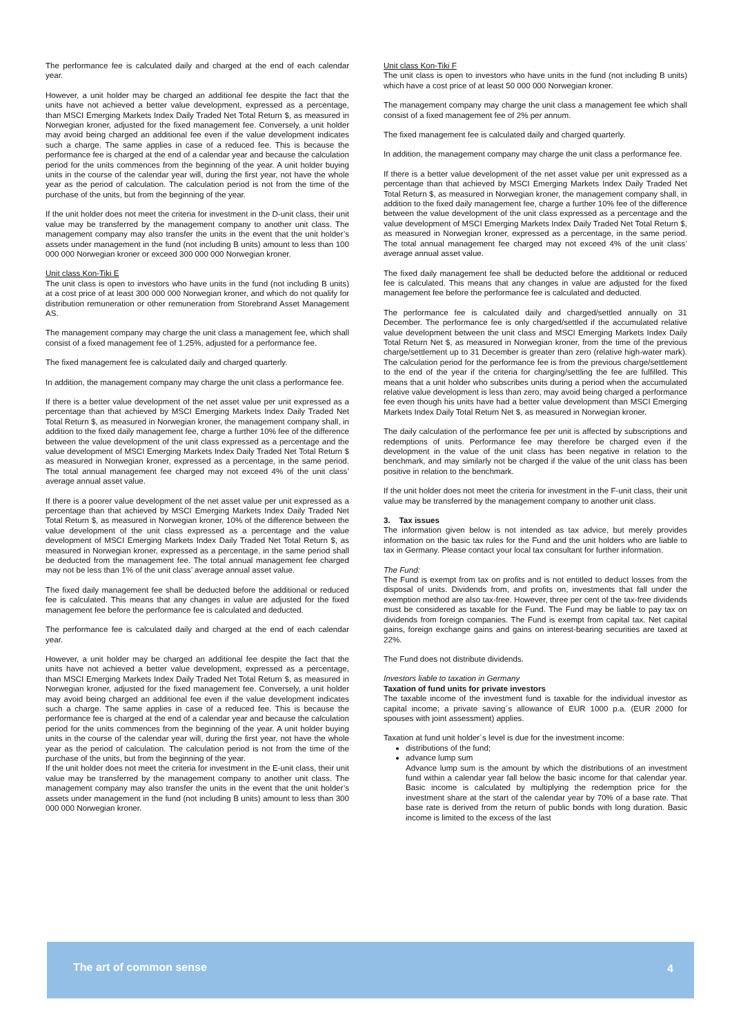The performance fee is calculated daily and charged at the end of each calendar year.
However, a unit holder may be charged an additional fee despite the fact that the units have not achieved a better value development, expressed as a percentage, than MSCI Emerging Markets Index Daily Traded Net Total Return $, as measured in Norwegian kroner, adjusted for the fixed management fee. Conversely, a unit holder may avoid being charged an additional fee even if the value development indicates such a charge. The same applies in case of a reduced fee. This is because the performance fee is charged at the end of a calendar year and because the calculation period for the units commences from the beginning of the year. A unit holder buying units in the course of the calendar year will, during the first year, not have the whole year as the period of calculation. The calculation period is not from the time of the purchase of the units, but from the beginning of the year.
If the unit holder does not meet the criteria for investment in the D-unit class, their unit value may be transferred by the management company to another unit class. The management company may also transfer the units in the event that the unit holder’s assets under management in the fund (not including B units) amount to less than 100 000 000 Norwegian kroner or exceed 300 000 000 Norwegian kroner.
Unit class Kon-Tiki E
The unit class is open to investors who have units in the fund (not including B units) at a cost price of at least 300 000 000 Norwegian kroner, and which do not qualify for distribution remuneration or other remuneration from Storebrand Asset Management AS.
The management company may charge the unit class a management fee, which shall consist of a fixed management fee of 1.25%, adjusted for a performance fee.
The fixed management fee is calculated daily and charged quarterly.
In addition, the management company may charge the unit class a performance fee.
If there is a better value development of the net asset value per unit expressed as a percentage than that achieved by MSCI Emerging Markets Index Daily Traded Net Total Return $, as measured in Norwegian kroner, the management company shall, in addition to the fixed daily management fee, charge a further 10% fee of the difference between the value development of the unit class expressed as a percentage and the value development of MSCI Emerging Markets Index Daily Traded Net Total Return $ as measured in Norwegian kroner, expressed as a percentage, in the same period. The total annual management fee charged may not exceed 4% of the unit class’ average annual asset value.
If there is a poorer value development of the net asset value per unit expressed as a percentage than that achieved by MSCI Emerging Markets Index Daily Traded Net Total Return $, as measured in Norwegian kroner, 10% of the difference between the value development of the unit class expressed as a percentage and the value development of MSCI Emerging Markets Index Daily Traded Net Total Return $, as measured in Norwegian kroner, expressed as a percentage, in the same period shall be deducted from the management fee. The total annual management fee charged may not be less than 1% of the unit class’ average annual asset value.
The fixed daily management fee shall be deducted before the additional or reduced fee is calculated. This means that any changes in value are adjusted for the fixed management fee before the performance fee is calculated and deducted.
The performance fee is calculated daily and charged at the end of each calendar year.
However, a unit holder may be charged an additional fee despite the fact that the units have not achieved a better value development, expressed as a percentage, than MSCI Emerging Markets Index Daily Traded Net Total Return $, as measured in Norwegian kroner, adjusted for the fixed management fee. Conversely, a unit holder may avoid being charged an additional fee even if the value development indicates such a charge. The same applies in case of a reduced fee. This is because the performance fee is charged at the end of a calendar year and because the calculation period for the units commences from the beginning of the year. A unit holder buying units in the course of the calendar year will, during the first year, not have the whole year as the period of calculation. The calculation period is not from the time of the purchase of the units, but from the beginning of the year.
If the unit holder does not meet the criteria for investment in the E-unit class, their unit value may be transferred by the management company to another unit class. The management company may also transfer the units in the event that the unit holder’s assets under management in the fund (not including B units) amount to less than 300 000 000 Norwegian kroner.
Unit class Kon-Tiki F
The unit class is open to investors who have units in the fund (not including B units) which have a cost price of at least 50 000 000 Norwegian kroner.
The management company may charge the unit class a management fee which shall consist of a fixed management fee of 2% per annum.
The fixed management fee is calculated daily and charged quarterly.
In addition, the management company may charge the unit class a performance fee.
If there is a better value development of the net asset value per unit expressed as a percentage than that achieved by MSCI Emerging Markets Index Daily Traded Net Total Return $, as measured in Norwegian kroner, the management company shall, in addition to the fixed daily management fee, charge a further 10% fee of the difference between the value development of the unit class expressed as a percentage and the value development of MSCI Emerging Markets Index Daily Traded Net Total Return $, as measured in Norwegian kroner, expressed as a percentage, in the same period. The total annual management fee charged may not exceed 4% of the unit class’ average annual asset value.
The fixed daily management fee shall be deducted before the additional or reduced fee is calculated. This means that any changes in value are adjusted for the fixed management fee before the performance fee is calculated and deducted.
The performance fee is calculated daily and charged/settled annually on 31 December. The performance fee is only charged/settled if the accumulated relative value development between the unit class and MSCI Emerging Markets Index Daily Total Return Net $, as measured in Norwegian kroner, from the time of the previous charge/settlement up to 31 December is greater than zero (relative high-water mark). The calculation period for the performance fee is from the previous charge/settlement to the end of the year if the criteria for charging/settling the fee are fulfilled. This means that a unit holder who subscribes units during a period when the accumulated relative value development is less than zero, may avoid being charged a performance fee even though his units have had a better value development than MSCI Emerging Markets Index Daily Total Return Net $, as measured in Norwegian kroner.
The daily calculation of the performance fee per unit is affected by subscriptions and redemptions of units. Performance fee may therefore be charged even if the development in the value of the unit class has been negative in relation to the benchmark, and may similarly not be charged if the value of the unit class has been positive in relation to the benchmark.
If the unit holder does not meet the criteria for investment in the F-unit class, their unit value may be transferred by the management company to another unit class.
3. Tax issues
The information given below is not intended as tax advice, but merely provides information on the basic tax rules for the Fund and the unit holders who are liable to tax in Germany. Please contact your local tax consultant for further information.
The Fund:
The Fund is exempt from tax on profits and is not entitled to deduct losses from the disposal of units. Dividends from, and profits on, investments that fall under the exemption method are also tax-free. However, three per cent of the tax-free dividends must be considered as taxable for the Fund. The Fund may be liable to pay tax on dividends from foreign companies. The Fund is exempt from capital tax. Net capital gains, foreign exchange gains and gains on interest-bearing securities are taxed at 22%.
The Fund does not distribute dividends.
Investors liable to taxation in Germany
Taxation of fund units for private investors
The taxable income of the investment fund is taxable for the individual investor as capital income; a private saving´s allowance of EUR 1000 p.a. (EUR 2000 for spouses with joint assessment) applies.
Taxation at fund unit holder´s level is due for the investment income:
distributions of the fund;
advance lump sum
Advance lump sum is the amount by which the distributions of an investment fund within a calendar year fall below the basic income for that calendar year. Basic income is calculated by multiplying the redemption price for the investment share at the start of the calendar year by 70% of a base rate. That base rate is derived from the return of public bonds with long duration. Basic income is limited to the excess of the last
The art of common sense 4